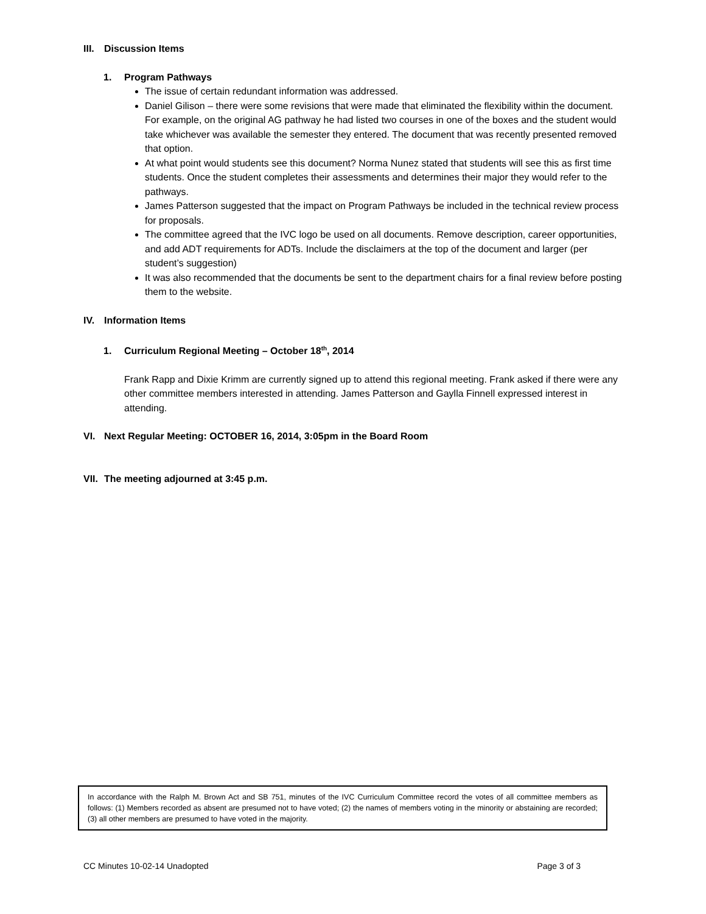III. Discussion Items
1. Program Pathways
The issue of certain redundant information was addressed.
Daniel Gilison – there were some revisions that were made that eliminated the flexibility within the document. For example, on the original AG pathway he had listed two courses in one of the boxes and the student would take whichever was available the semester they entered. The document that was recently presented removed that option.
At what point would students see this document? Norma Nunez stated that students will see this as first time students. Once the student completes their assessments and determines their major they would refer to the pathways.
James Patterson suggested that the impact on Program Pathways be included in the technical review process for proposals.
The committee agreed that the IVC logo be used on all documents. Remove description, career opportunities, and add ADT requirements for ADTs. Include the disclaimers at the top of the document and larger (per student’s suggestion)
It was also recommended that the documents be sent to the department chairs for a final review before posting them to the website.
IV. Information Items
1. Curriculum Regional Meeting – October 18<sup>th</sup>, 2014
Frank Rapp and Dixie Krimm are currently signed up to attend this regional meeting. Frank asked if there were any other committee members interested in attending. James Patterson and Gaylla Finnell expressed interest in attending.
VI. Next Regular Meeting: OCTOBER 16, 2014, 3:05pm in the Board Room
VII. The meeting adjourned at 3:45 p.m.
In accordance with the Ralph M. Brown Act and SB 751, minutes of the IVC Curriculum Committee record the votes of all committee members as follows: (1) Members recorded as absent are presumed not to have voted; (2) the names of members voting in the minority or abstaining are recorded; (3) all other members are presumed to have voted in the majority.
CC Minutes 10-02-14 Unadopted Page 3 of 3